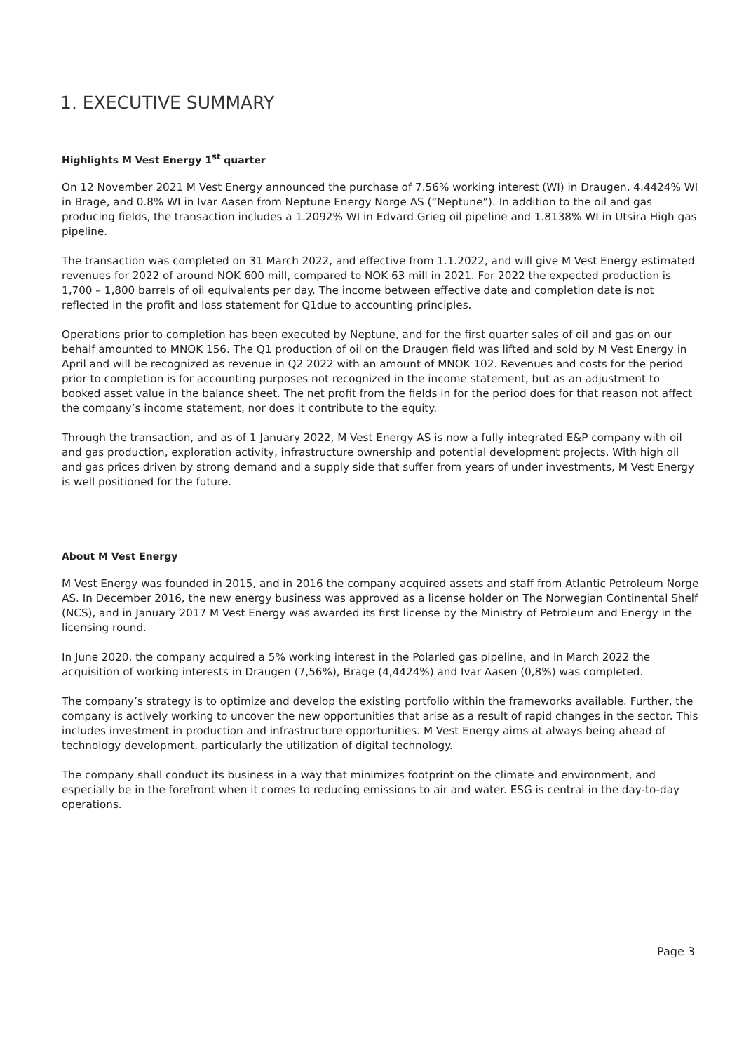1. EXECUTIVE SUMMARY
Highlights M Vest Energy 1<sup>st</sup> quarter
On 12 November 2021 M Vest Energy announced the purchase of 7.56% working interest (WI) in Draugen, 4.4424% WI in Brage, and 0.8% WI in Ivar Aasen from Neptune Energy Norge AS (“Neptune”). In addition to the oil and gas producing fields, the transaction includes a 1.2092% WI in Edvard Grieg oil pipeline and 1.8138% WI in Utsira High gas pipeline.
The transaction was completed on 31 March 2022, and effective from 1.1.2022, and will give M Vest Energy estimated revenues for 2022 of around NOK 600 mill, compared to NOK 63 mill in 2021. For 2022 the expected production is 1,700 – 1,800 barrels of oil equivalents per day. The income between effective date and completion date is not reflected in the profit and loss statement for Q1due to accounting principles.
Operations prior to completion has been executed by Neptune, and for the first quarter sales of oil and gas on our behalf amounted to MNOK 156. The Q1 production of oil on the Draugen field was lifted and sold by M Vest Energy in April and will be recognized as revenue in Q2 2022 with an amount of MNOK 102. Revenues and costs for the period prior to completion is for accounting purposes not recognized in the income statement, but as an adjustment to booked asset value in the balance sheet. The net profit from the fields in for the period does for that reason not affect the company’s income statement, nor does it contribute to the equity.
Through the transaction, and as of 1 January 2022, M Vest Energy AS is now a fully integrated E&P company with oil and gas production, exploration activity, infrastructure ownership and potential development projects. With high oil and gas prices driven by strong demand and a supply side that suffer from years of under investments, M Vest Energy is well positioned for the future.
About M Vest Energy
M Vest Energy was founded in 2015, and in 2016 the company acquired assets and staff from Atlantic Petroleum Norge AS. In December 2016, the new energy business was approved as a license holder on The Norwegian Continental Shelf (NCS), and in January 2017 M Vest Energy was awarded its first license by the Ministry of Petroleum and Energy in the licensing round.
In June 2020, the company acquired a 5% working interest in the Polarled gas pipeline, and in March 2022 the acquisition of working interests in Draugen (7,56%), Brage (4,4424%) and Ivar Aasen (0,8%) was completed.
The company’s strategy is to optimize and develop the existing portfolio within the frameworks available. Further, the company is actively working to uncover the new opportunities that arise as a result of rapid changes in the sector. This includes investment in production and infrastructure opportunities. M Vest Energy aims at always being ahead of technology development, particularly the utilization of digital technology.
The company shall conduct its business in a way that minimizes footprint on the climate and environment, and especially be in the forefront when it comes to reducing emissions to air and water. ESG is central in the day-to-day operations.
Page 3